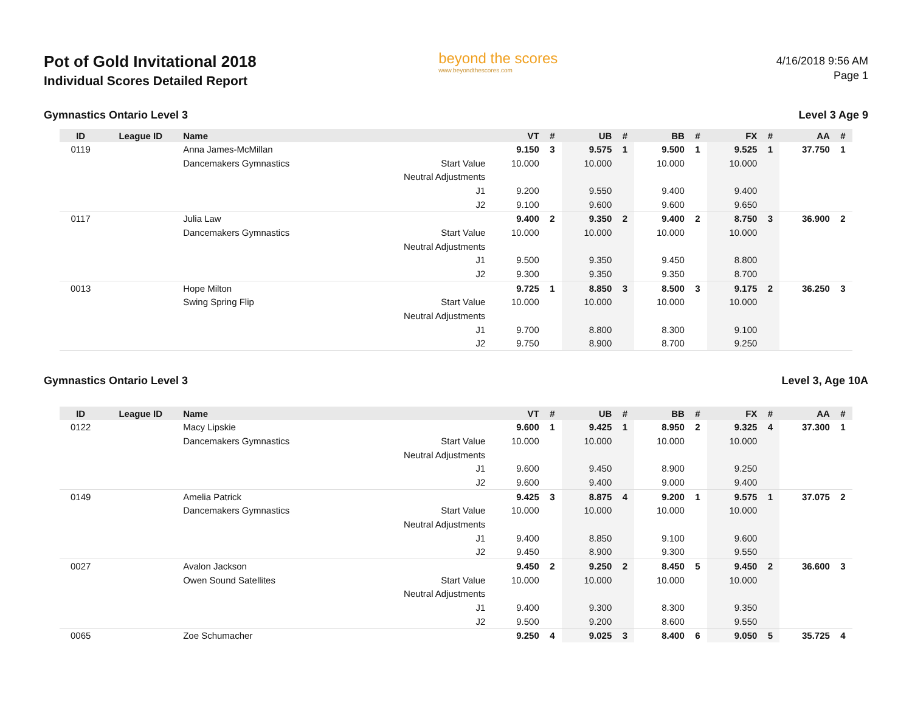Pot of Gold Invitational 2018
Individual Scores Detailed Report
beyond the scores
www.beyondthescores.com
4/16/2018 9:56 AM
Page 1
Gymnastics Ontario Level 3 Level 3 Age 9
| ID | League ID | Name | | VT | # | UB | # | BB | # | FX | # | AA | # |
| --- | --- | --- | --- | --- | --- | --- | --- | --- | --- | --- | --- | --- | --- |
| 0119 | | Anna James-McMillan | | 9.150 | 3 | 9.575 | 1 | 9.500 | 1 | 9.525 | 1 | 37.750 | 1 |
| | | Dancemakers Gymnastics | Start Value | 10.000 | | 10.000 | | 10.000 | | 10.000 | | | |
| | | | Neutral Adjustments | | | | | | | | | | |
| | | | J1 | 9.200 | | 9.550 | | 9.400 | | 9.400 | | | |
| | | | J2 | 9.100 | | 9.600 | | 9.600 | | 9.650 | | | |
| 0117 | | Julia Law | | 9.400 | 2 | 9.350 | 2 | 9.400 | 2 | 8.750 | 3 | 36.900 | 2 |
| | | Dancemakers Gymnastics | Start Value | 10.000 | | 10.000 | | 10.000 | | 10.000 | | | |
| | | | Neutral Adjustments | | | | | | | | | | |
| | | | J1 | 9.500 | | 9.350 | | 9.450 | | 8.800 | | | |
| | | | J2 | 9.300 | | 9.350 | | 9.350 | | 8.700 | | | |
| 0013 | | Hope Milton | | 9.725 | 1 | 8.850 | 3 | 8.500 | 3 | 9.175 | 2 | 36.250 | 3 |
| | | Swing Spring Flip | Start Value | 10.000 | | 10.000 | | 10.000 | | 10.000 | | | |
| | | | Neutral Adjustments | | | | | | | | | | |
| | | | J1 | 9.700 | | 8.800 | | 8.300 | | 9.100 | | | |
| | | | J2 | 9.750 | | 8.900 | | 8.700 | | 9.250 | | | |
Gymnastics Ontario Level 3 Level 3, Age 10A
| ID | League ID | Name | | VT | # | UB | # | BB | # | FX | # | AA | # |
| --- | --- | --- | --- | --- | --- | --- | --- | --- | --- | --- | --- | --- | --- |
| 0122 | | Macy Lipskie | | 9.600 | 1 | 9.425 | 1 | 8.950 | 2 | 9.325 | 4 | 37.300 | 1 |
| | | Dancemakers Gymnastics | Start Value | 10.000 | | 10.000 | | 10.000 | | 10.000 | | | |
| | | | Neutral Adjustments | | | | | | | | | | |
| | | | J1 | 9.600 | | 9.450 | | 8.900 | | 9.250 | | | |
| | | | J2 | 9.600 | | 9.400 | | 9.000 | | 9.400 | | | |
| 0149 | | Amelia Patrick | | 9.425 | 3 | 8.875 | 4 | 9.200 | 1 | 9.575 | 1 | 37.075 | 2 |
| | | Dancemakers Gymnastics | Start Value | 10.000 | | 10.000 | | 10.000 | | 10.000 | | | |
| | | | Neutral Adjustments | | | | | | | | | | |
| | | | J1 | 9.400 | | 8.850 | | 9.100 | | 9.600 | | | |
| | | | J2 | 9.450 | | 8.900 | | 9.300 | | 9.550 | | | |
| 0027 | | Avalon Jackson | | 9.450 | 2 | 9.250 | 2 | 8.450 | 5 | 9.450 | 2 | 36.600 | 3 |
| | | Owen Sound Satellites | Start Value | 10.000 | | 10.000 | | 10.000 | | 10.000 | | | |
| | | | Neutral Adjustments | | | | | | | | | | |
| | | | J1 | 9.400 | | 9.300 | | 8.300 | | 9.350 | | | |
| | | | J2 | 9.500 | | 9.200 | | 8.600 | | 9.550 | | | |
| 0065 | | Zoe Schumacher | | 9.250 | 4 | 9.025 | 3 | 8.400 | 6 | 9.050 | 5 | 35.725 | 4 |